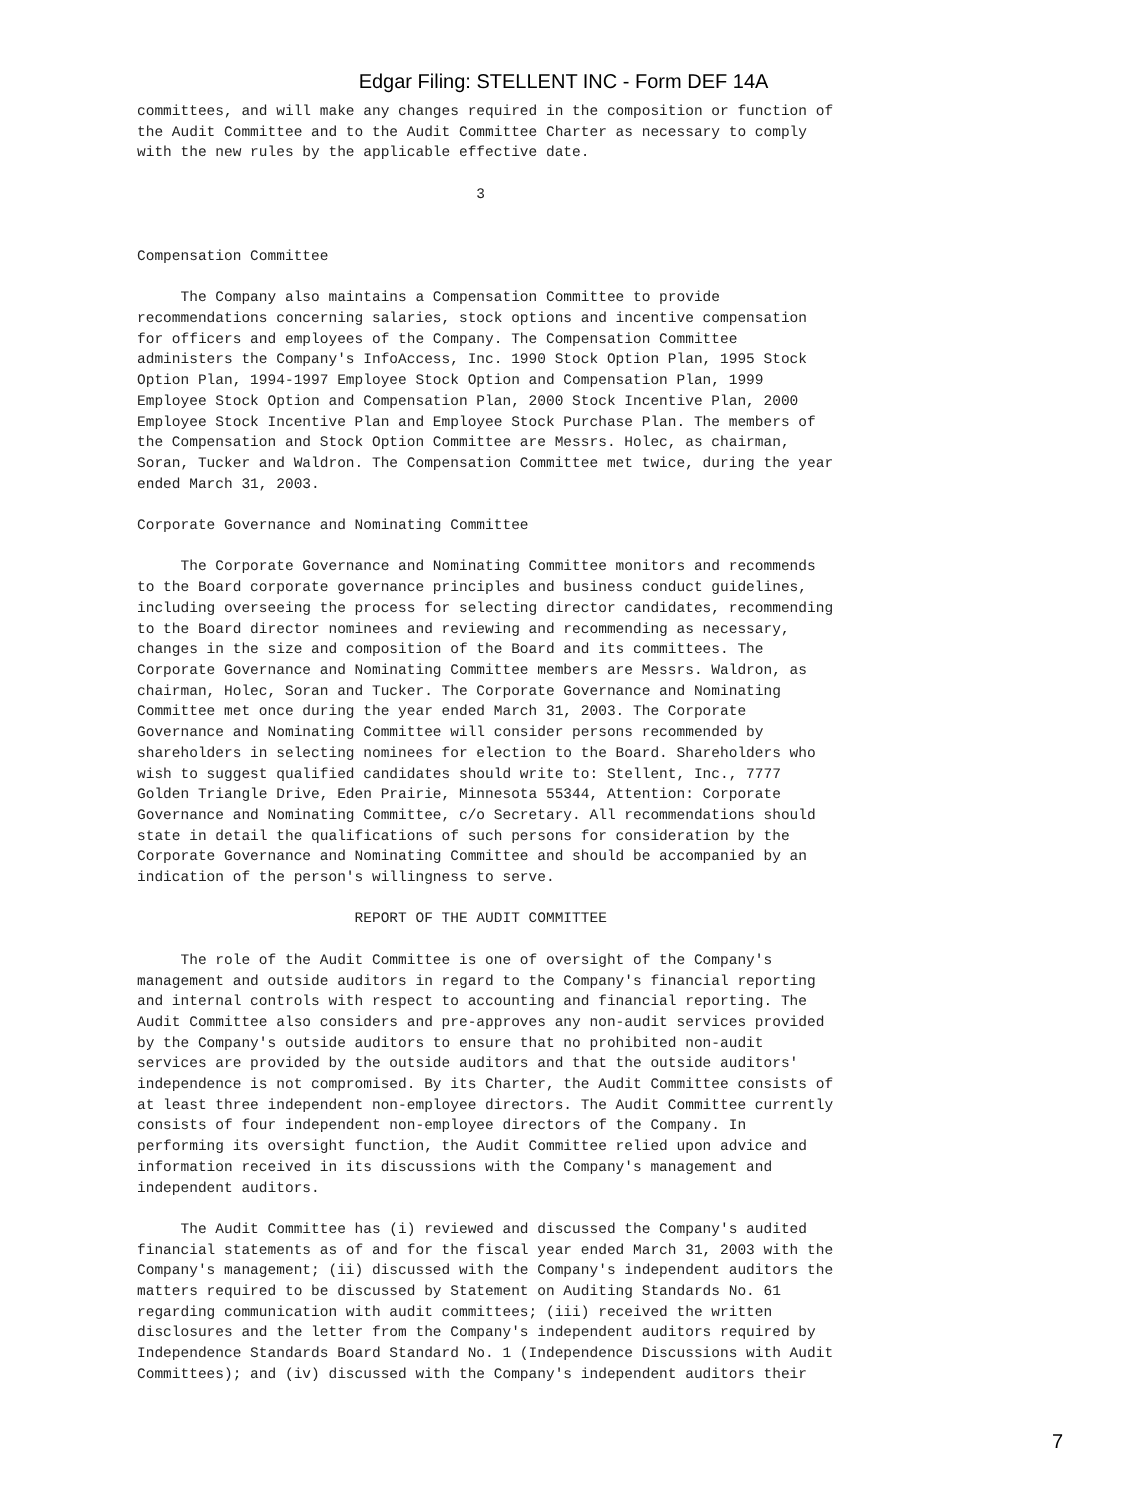Edgar Filing: STELLENT INC - Form DEF 14A
committees, and will make any changes required in the composition or function of
the Audit Committee and to the Audit Committee Charter as necessary to comply
with the new rules by the applicable effective date.

                                       3


Compensation Committee

     The Company also maintains a Compensation Committee to provide
recommendations concerning salaries, stock options and incentive compensation
for officers and employees of the Company. The Compensation Committee
administers the Company's InfoAccess, Inc. 1990 Stock Option Plan, 1995 Stock
Option Plan, 1994-1997 Employee Stock Option and Compensation Plan, 1999
Employee Stock Option and Compensation Plan, 2000 Stock Incentive Plan, 2000
Employee Stock Incentive Plan and Employee Stock Purchase Plan. The members of
the Compensation and Stock Option Committee are Messrs. Holec, as chairman,
Soran, Tucker and Waldron. The Compensation Committee met twice, during the year
ended March 31, 2003.

Corporate Governance and Nominating Committee

     The Corporate Governance and Nominating Committee monitors and recommends
to the Board corporate governance principles and business conduct guidelines,
including overseeing the process for selecting director candidates, recommending
to the Board director nominees and reviewing and recommending as necessary,
changes in the size and composition of the Board and its committees. The
Corporate Governance and Nominating Committee members are Messrs. Waldron, as
chairman, Holec, Soran and Tucker. The Corporate Governance and Nominating
Committee met once during the year ended March 31, 2003. The Corporate
Governance and Nominating Committee will consider persons recommended by
shareholders in selecting nominees for election to the Board. Shareholders who
wish to suggest qualified candidates should write to: Stellent, Inc., 7777
Golden Triangle Drive, Eden Prairie, Minnesota 55344, Attention: Corporate
Governance and Nominating Committee, c/o Secretary. All recommendations should
state in detail the qualifications of such persons for consideration by the
Corporate Governance and Nominating Committee and should be accompanied by an
indication of the person's willingness to serve.

                         REPORT OF THE AUDIT COMMITTEE

     The role of the Audit Committee is one of oversight of the Company's
management and outside auditors in regard to the Company's financial reporting
and internal controls with respect to accounting and financial reporting. The
Audit Committee also considers and pre-approves any non-audit services provided
by the Company's outside auditors to ensure that no prohibited non-audit
services are provided by the outside auditors and that the outside auditors'
independence is not compromised. By its Charter, the Audit Committee consists of
at least three independent non-employee directors. The Audit Committee currently
consists of four independent non-employee directors of the Company. In
performing its oversight function, the Audit Committee relied upon advice and
information received in its discussions with the Company's management and
independent auditors.

     The Audit Committee has (i) reviewed and discussed the Company's audited
financial statements as of and for the fiscal year ended March 31, 2003 with the
Company's management; (ii) discussed with the Company's independent auditors the
matters required to be discussed by Statement on Auditing Standards No. 61
regarding communication with audit committees; (iii) received the written
disclosures and the letter from the Company's independent auditors required by
Independence Standards Board Standard No. 1 (Independence Discussions with Audit
Committees); and (iv) discussed with the Company's independent auditors their
7